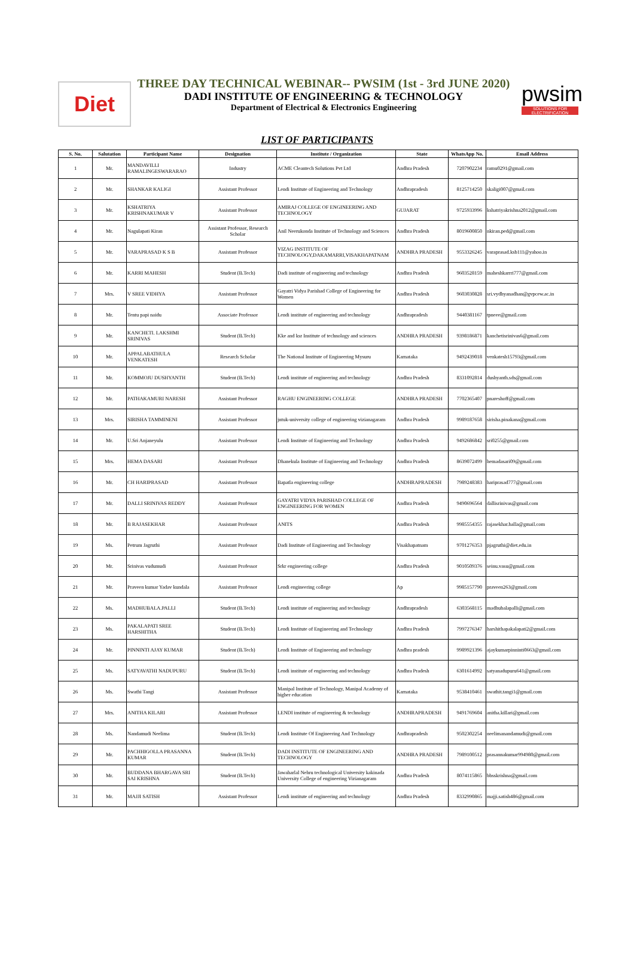Diet
THREE DAY TECHNICAL WEBINAR-- PWSIM (1st - 3rd JUNE 2020)
DADI INSTITUTE OF ENGINEERING & TECHNOLOGY
Department of Electrical & Electronics Engineering
pwsim
SOLUTIONS FOR ELECTRIFICATION
LIST OF PARTICIPANTS
| S. No. | Salutation | Participant Name | Designation | Institute / Organization | State | WhatsApp No. | Email Address |
| --- | --- | --- | --- | --- | --- | --- | --- |
| 1 | Mr. | MANDAVILLI RAMALINGESWARARAO | Industry | ACME Cleantech Solutions Pvt Ltd | Andhra Pradesh | 7207902234 | ramu0291@gmail.com |
| 2 | Mr. | SHANKAR KALIGI | Assistant Professor | Lendi Institute of Engineering and Technology | Andhrapradesh | 8125714250 | skaligi007@gmail.com |
| 3 | Mr. | KSHATRIYA KRISHNAKUMAR V | Assistant Professor | AMIRAJ COLLEGE OF ENGINEERING AND TECHNOLOGY | GUJARAT | 9725933996 | kshatriyakrishna2012@gmail.com |
| 4 | Mr. | Nagulapati Kiran | Assistant Professor, Research Scholar | Anil Neerukonda Institute of Technology and Sciences | Andhra Pradesh | 8019600850 | nkiran.ped@gmail.com |
| 5 | Mr. | VARAPRASAD K S B | Assistant Professor | VIZAG INSTITUTE OF TECHNOLOGY,DAKAMARRI,VISAKHAPATNAM | ANDHRA PRADESH | 9553326245 | varaprasad.ksb111@yahoo.in |
| 6 | Mr. | KARRI MAHESH | Student (B.Tech) | Dadi institute of engineering and technology | Andhra Pradesh | 9603528159 | maheshkarrri777@gmail.com |
| 7 | Mrs. | V SREE VIDHYA | Assistant Professor | Gayatri Vidya Parishad College of Engineering for Women | Andhra Pradesh | 9603030828 | sri.vydhyanadhan@gvpcew.ac.in |
| 8 | Mr. | Tentu papi naidu | Associate Professor | Lendi institute of engineering and technology | Andhrapradesh | 9440381167 | tpneee@gmail.com |
| 9 | Mr. | KANCHETI. LAKSHMI SRINIVAS | Student (B.Tech) | Kke and ksr Institute of technology and sciences | ANDHRA PRADESH | 9398186871 | kanchetisrinivas6@gmail.com |
| 10 | Mr. | APPALABATHULA VENKATESH | Research Scholar | The National Institute of Engineering Mysuru | Karnataka | 9492439018 | venkatesh15793@gmail.com |
| 11 | Mr. | KOMMOJU DUSHYANTH | Student (B.Tech) | Lendi institute of engineering and technology | Andhra Pradesh | 8331092814 | dushyanth.sds@gmail.com |
| 12 | Mr. | PATHAKAMURI NARESH | Assistant Professor | RAGHU ENGINEERING COLLEGE | ANDHRA PRADESH | 7702365407 | pnareshoff@gmail.com |
| 13 | Mrs. | SIRISHA TAMMINENI | Assistant Professor | jntuk-university college of engineering vizianagaram | Andhra Pradesh | 9989187658 | sirisha.pinakana@gmail.com |
| 14 | Mr. | U.Sri Anjaneyulu | Assistant Professor | Lendi Institute of Engineering and Technology | Andhra Pradesh | 9492686842 | sri0255@gmail.com |
| 15 | Mrs. | HEMA DASARI | Assistant Professor | Dhanekula Institute of Engineering and Technology | Andhra Pradesh | 8639072499 | hemadasari09@gmail.com |
| 16 | Mr. | CH HARIPRASAD | Assistant Professor | Bapatla engineering college | ANDHRAPRADESH | 7989248383 | hariprasad777@gmail.com |
| 17 | Mr. | DALLI SRINIVAS REDDY | Assistant Professor | GAYATRI VIDYA PARISHAD COLLEGE OF ENGINEERING FOR WOMEN | Andhra Pradesh | 9490696564 | dallisrinivas@gmail.com |
| 18 | Mr. | B RAJASEKHAR | Assistant Professor | ANITS | Andhra Pradesh | 9985554355 | rajasekhar.balla@gmail.com |
| 19 | Ms. | Petrum Jagruthi | Assistant Professor | Dadi Institute of Engineering and Technology | Visakhapatnam | 9701276353 | pjagruthi@diet.edu.in |
| 20 | Mr. | Srinivas vudumudi | Assistant Professor | Srkr engineering college | Andhra Pradesh | 9010509376 | seinu.vasu@gmail.com |
| 21 | Mr. | Praveen kumar Yadav kundala | Assistant Professor | Lendi engineering college | Ap | 9985157790 | praveen263@gmail.com |
| 22 | Ms. | MADHUBALA.PALLI | Student (B.Tech) | Lendi institute of engineering and technology | Andhrapradesh | 6303568115 | madhubalapalli@gmail.com |
| 23 | Ms. | PAKALAPATI SREE HARSHITHA | Student (B.Tech) | Lendi Institute of Engineering and Technology | Andhra Pradesh | 7997276347 | harshithapakalapati2@gmail.com |
| 24 | Mr. | PINNINTI AJAY KUMAR | Student (B.Tech) | Lendi Institute of Engineering and technology | Andhra pradesh | 9989921396 | ajaykumarpinninti0663@gmail.com |
| 25 | Ms. | SATYAVATHI NADUPURU | Student (B.Tech) | Lendi institute of engineering and technology | Andhra Pradesh | 6301614992 | satyanadupuru641@gmail.com |
| 26 | Ms. | Swathi Tangi | Assistant Professor | Manipal Institute of Technology, Manipal Academy of higher education | Karnataka | 9538410461 | swathit.tangi1@gmail.com |
| 27 | Mrs. | ANITHA KILARI | Assistant Professor | LENDI institute of engineering & technology | ANDHRAPRADESH | 9491769604 | anitha.killari@gmail.com |
| 28 | Ms. | Nandamudi Neelima | Student (B.Tech) | Lendi Institute Of Engineering And Technology | Andhrapradesh | 9502302254 | neelimanandamudi@gmail.com |
| 29 | Mr. | PACHHIGOLLA PRASANNA KUMAR | Student (B.Tech) | DADI INSTITUTE OF ENGINEERING AND TECHNOLOGY | ANDHRA PRADESH | 7989100512 | prasannakumar994980@gmail.com |
| 30 | Mr. | BUDDANA BHARGAVA SRI SAI KRISHNA | Student (B.Tech) | Jawaharlal Nehru technological University kakinada University College of engineering Vizianagaram | Andhra Pradesh | 8074115865 | bbsskrishna@gmail.com |
| 31 | Mr. | MAJJI SATISH | Assistant Professor | Lendi institute of engineering and technology | Andhra Pradesh | 8332990865 | majji.satish486@gmail.com |